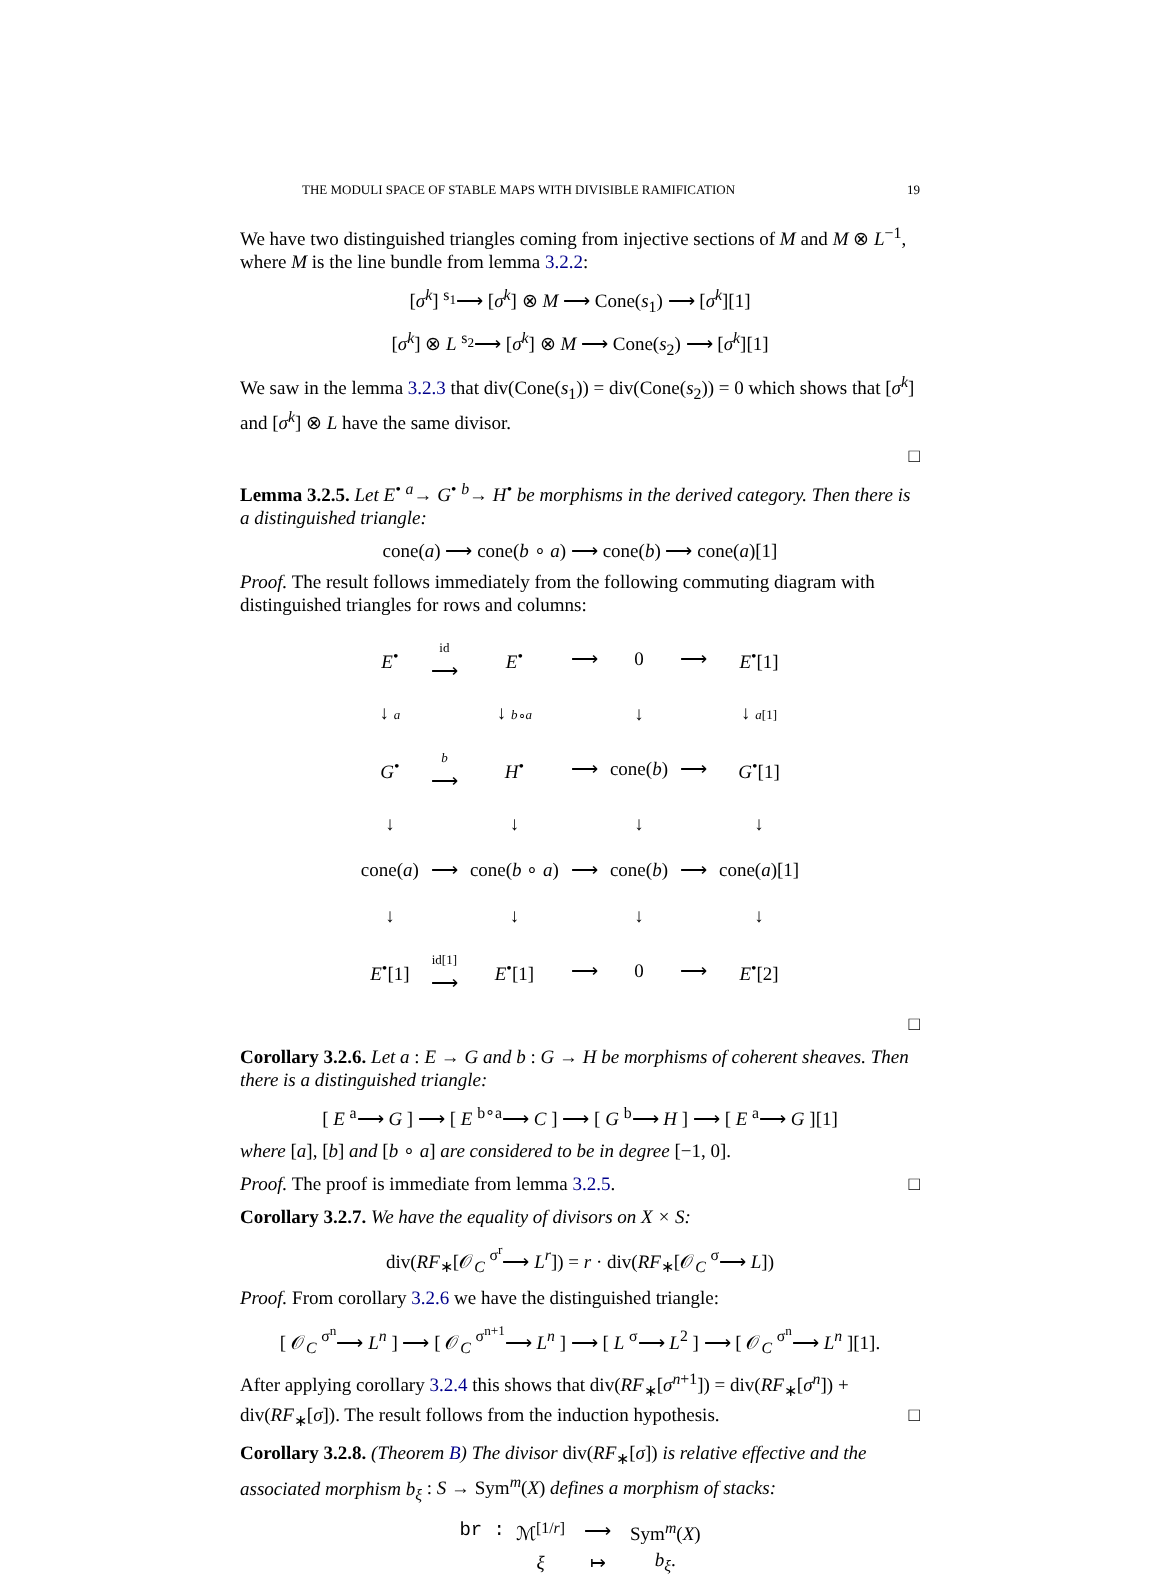THE MODULI SPACE OF STABLE MAPS WITH DIVISIBLE RAMIFICATION 19
We have two distinguished triangles coming from injective sections of M and M ⊗ L<sup>−1</sup>, where M is the line bundle from lemma 3.2.2:
[σ<sup>k</sup>] <sup>s<sub>1</sub></sup>⟶ [σ<sup>k</sup>] ⊗ M ⟶ Cone(s<sub>1</sub>) ⟶ [σ<sup>k</sup>][1]
[σ<sup>k</sup>] ⊗ L <sup>s<sub>2</sub></sup>⟶ [σ<sup>k</sup>] ⊗ M ⟶ Cone(s<sub>2</sub>) ⟶ [σ<sup>k</sup>][1]
We saw in the lemma 3.2.3 that div(Cone(s<sub>1</sub>)) = div(Cone(s<sub>2</sub>)) = 0 which shows that [σ<sup>k</sup>] and [σ<sup>k</sup>] ⊗ L have the same divisor.
□
Lemma 3.2.5. Let E<sup>•</sup> <sup>a</sup>→ G<sup>•</sup> <sup>b</sup>→ H<sup>•</sup> be morphisms in the derived category. Then there is a distinguished triangle:
cone(a) ⟶ cone(b ∘ a) ⟶ cone(b) ⟶ cone(a)[1]
Proof. The result follows immediately from the following commuting diagram with distinguished triangles for rows and columns:
| E<sup>•</sup> | id ⟶ | E<sup>•</sup> | ⟶ | 0 | ⟶ | E<sup>•</sup>[1] |
| ↓ a | | ↓ b ∘ a | | ↓ | | ↓ a [1] |
| G<sup>•</sup> | b ⟶ | H<sup>•</sup> | ⟶ | cone( b ) | ⟶ | G<sup>•</sup>[1] |
| ↓ | | ↓ | | ↓ | | ↓ |
| cone( a ) | ⟶ | cone( b ∘ a ) | ⟶ | cone( b ) | ⟶ | cone( a )[1] |
| ↓ | | ↓ | | ↓ | | ↓ |
| E<sup>•</sup>[1] | id[1] ⟶ | E<sup>•</sup>[1] | ⟶ | 0 | ⟶ | E<sup>•</sup>[2] |
□
Corollary 3.2.6. Let a : E → G and b : G → H be morphisms of coherent sheaves. Then there is a distinguished triangle:
[ E <sup>a</sup>⟶ G ] ⟶ [ E <sup>b∘a</sup>⟶ C ] ⟶ [ G <sup>b</sup>⟶ H ] ⟶ [ E <sup>a</sup>⟶ G ][1]
where [a], [b] and [b ∘ a] are considered to be in degree [−1, 0].
Proof. The proof is immediate from lemma 3.2.5. □
Corollary 3.2.7. We have the equality of divisors on X × S:
div(RF<sub>∗</sub>[𝒪<sub>C</sub> <sup>σ<sup>r</sup></sup>⟶ L<sup>r</sup>]) = r · div(RF<sub>∗</sub>[𝒪<sub>C</sub> <sup>σ</sup>⟶ L])
Proof. From corollary 3.2.6 we have the distinguished triangle:
[ 𝒪<sub>C</sub> <sup>σ<sup>n</sup></sup>⟶ L<sup>n</sup> ] ⟶ [ 𝒪<sub>C</sub> <sup>σ<sup>n+1</sup></sup>⟶ L<sup>n</sup> ] ⟶ [ L <sup>σ</sup>⟶ L<sup>2</sup> ] ⟶ [ 𝒪<sub>C</sub> <sup>σ<sup>n</sup></sup>⟶ L<sup>n</sup> ][1].
After applying corollary 3.2.4 this shows that div(RF<sub>∗</sub>[σ<sup>n+1</sup>]) = div(RF<sub>∗</sub>[σ<sup>n</sup>]) + div(RF<sub>∗</sub>[σ]). The result follows from the induction hypothesis. □
Corollary 3.2.8. (Theorem B) The divisor div(RF<sub>∗</sub>[σ]) is relative effective and the associated morphism b<sub>ξ</sub> : S → Sym<sup>m</sup>(X) defines a morphism of stacks:
| br : | ℳ<sup>[1/r]</sup> | ⟶ | Sym<sup>m</sup>( X ) |
| | ξ | ↦ | b<sub>ξ</sub> . |